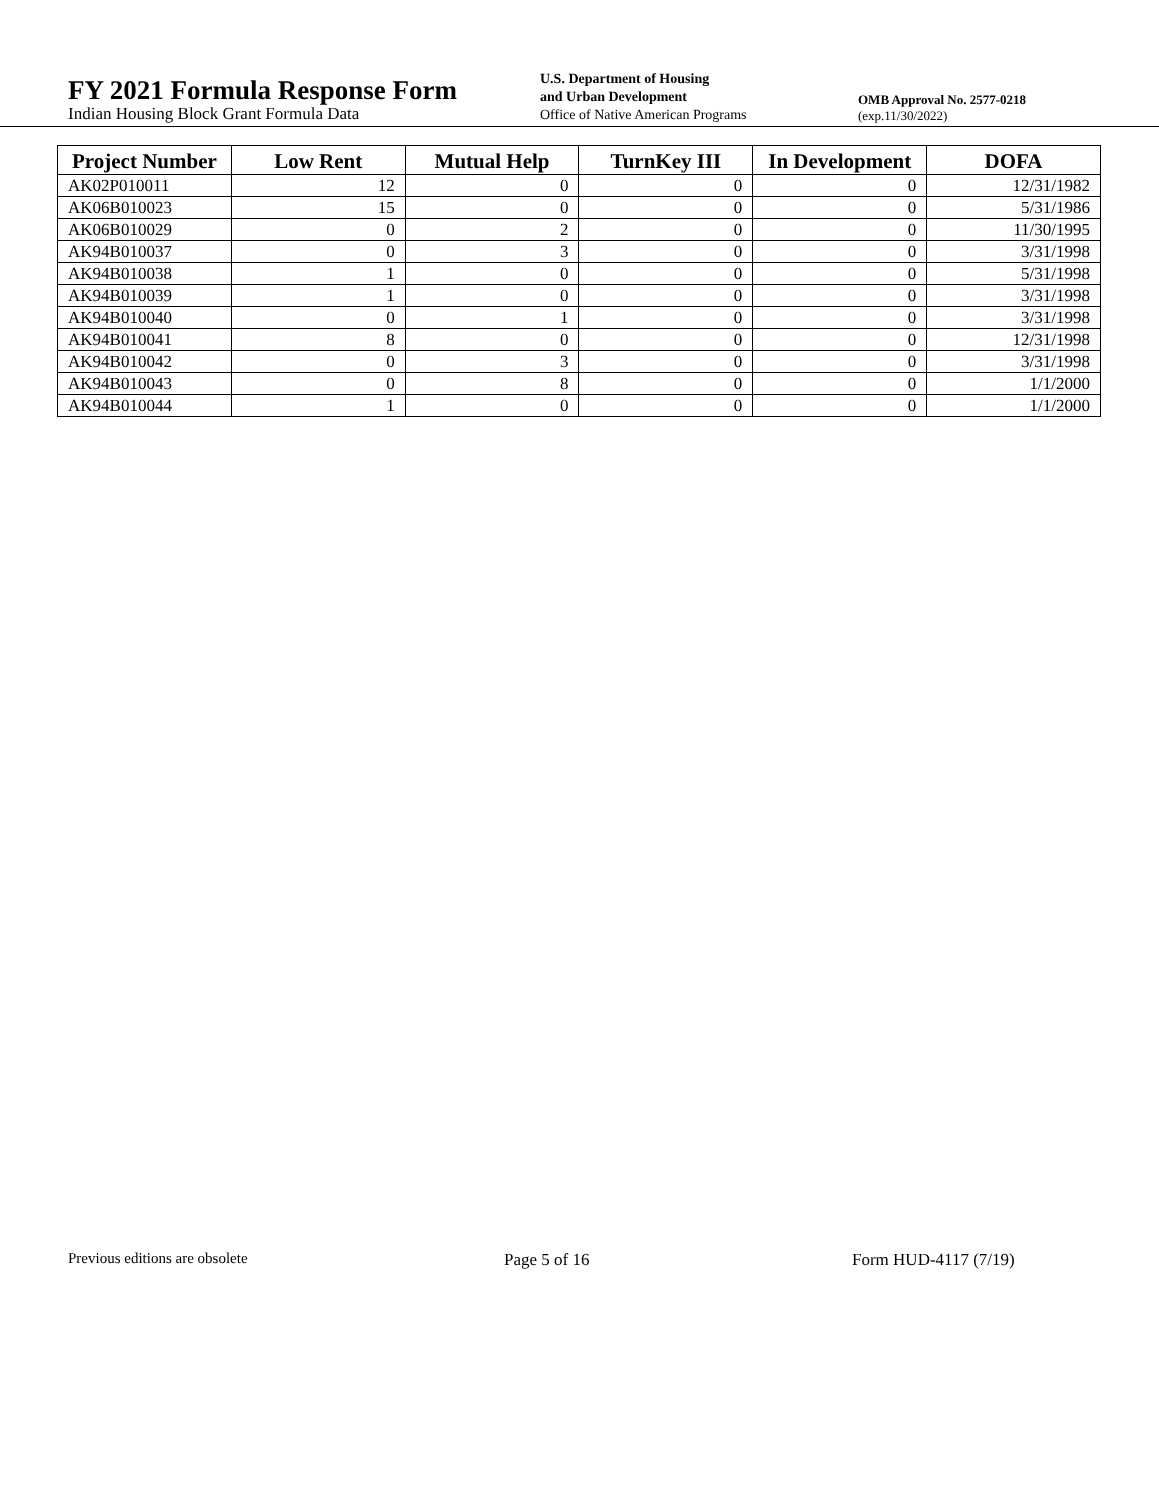FY 2021 Formula Response Form
Indian Housing Block Grant Formula Data
U.S. Department of Housing
and Urban Development
Office of Native American Programs
OMB Approval No. 2577-0218
(exp.11/30/2022)
| Project Number | Low Rent | Mutual Help | TurnKey III | In Development | DOFA |
| --- | --- | --- | --- | --- | --- |
| AK02P010011 | 12 | 0 | 0 | 0 | 12/31/1982 |
| AK06B010023 | 15 | 0 | 0 | 0 | 5/31/1986 |
| AK06B010029 | 0 | 2 | 0 | 0 | 11/30/1995 |
| AK94B010037 | 0 | 3 | 0 | 0 | 3/31/1998 |
| AK94B010038 | 1 | 0 | 0 | 0 | 5/31/1998 |
| AK94B010039 | 1 | 0 | 0 | 0 | 3/31/1998 |
| AK94B010040 | 0 | 1 | 0 | 0 | 3/31/1998 |
| AK94B010041 | 8 | 0 | 0 | 0 | 12/31/1998 |
| AK94B010042 | 0 | 3 | 0 | 0 | 3/31/1998 |
| AK94B010043 | 0 | 8 | 0 | 0 | 1/1/2000 |
| AK94B010044 | 1 | 0 | 0 | 0 | 1/1/2000 |
Previous editions are obsolete Page 5 of 16 Form HUD-4117 (7/19)